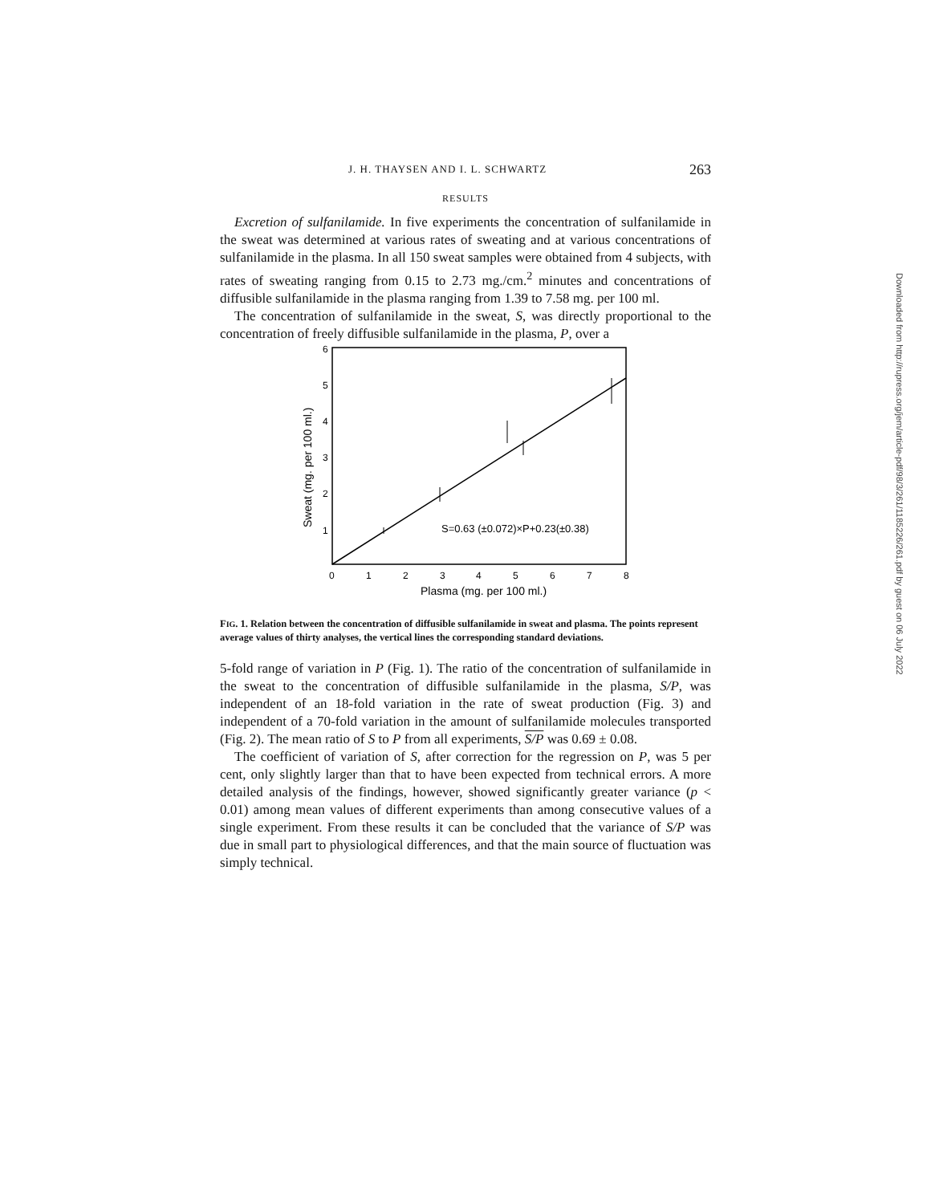J. H. THAYSEN AND I. L. SCHWARTZ 263
RESULTS
Excretion of sulfanilamide. In five experiments the concentration of sulfanilamide in the sweat was determined at various rates of sweating and at various concentrations of sulfanilamide in the plasma. In all 150 sweat samples were obtained from 4 subjects, with rates of sweating ranging from 0.15 to 2.73 mg./cm.<sup>2</sup> minutes and concentrations of diffusible sulfanilamide in the plasma ranging from 1.39 to 7.58 mg. per 100 ml.
The concentration of sulfanilamide in the sweat, S, was directly proportional to the concentration of freely diffusible sulfanilamide in the plasma, P, over a
6
5
4
3
2
1
0
1
2
3
4
5
6
7
8
Plasma (mg. per 100 ml.)
Sweat (mg. per 100 ml.)
S=0.63 (±0.072)×P+0.23(±0.38)
FIG. 1. Relation between the concentration of diffusible sulfanilamide in sweat and plasma. The points represent average values of thirty analyses, the vertical lines the corresponding standard deviations.
5-fold range of variation in P (Fig. 1). The ratio of the concentration of sulfanilamide in the sweat to the concentration of diffusible sulfanilamide in the plasma, S/P, was independent of an 18-fold variation in the rate of sweat production (Fig. 3) and independent of a 70-fold variation in the amount of sulfanilamide molecules transported (Fig. 2). The mean ratio of S to P from all experiments, S/P was 0.69 ± 0.08.
The coefficient of variation of S, after correction for the regression on P, was 5 per cent, only slightly larger than that to have been expected from technical errors. A more detailed analysis of the findings, however, showed significantly greater variance (p < 0.01) among mean values of different experiments than among consecutive values of a single experiment. From these results it can be concluded that the variance of S/P was due in small part to physiological differences, and that the main source of fluctuation was simply technical.
Downloaded from http://rupress.org/jem/article-pdf/98/3/261/1185226/261.pdf by guest on 06 July 2022